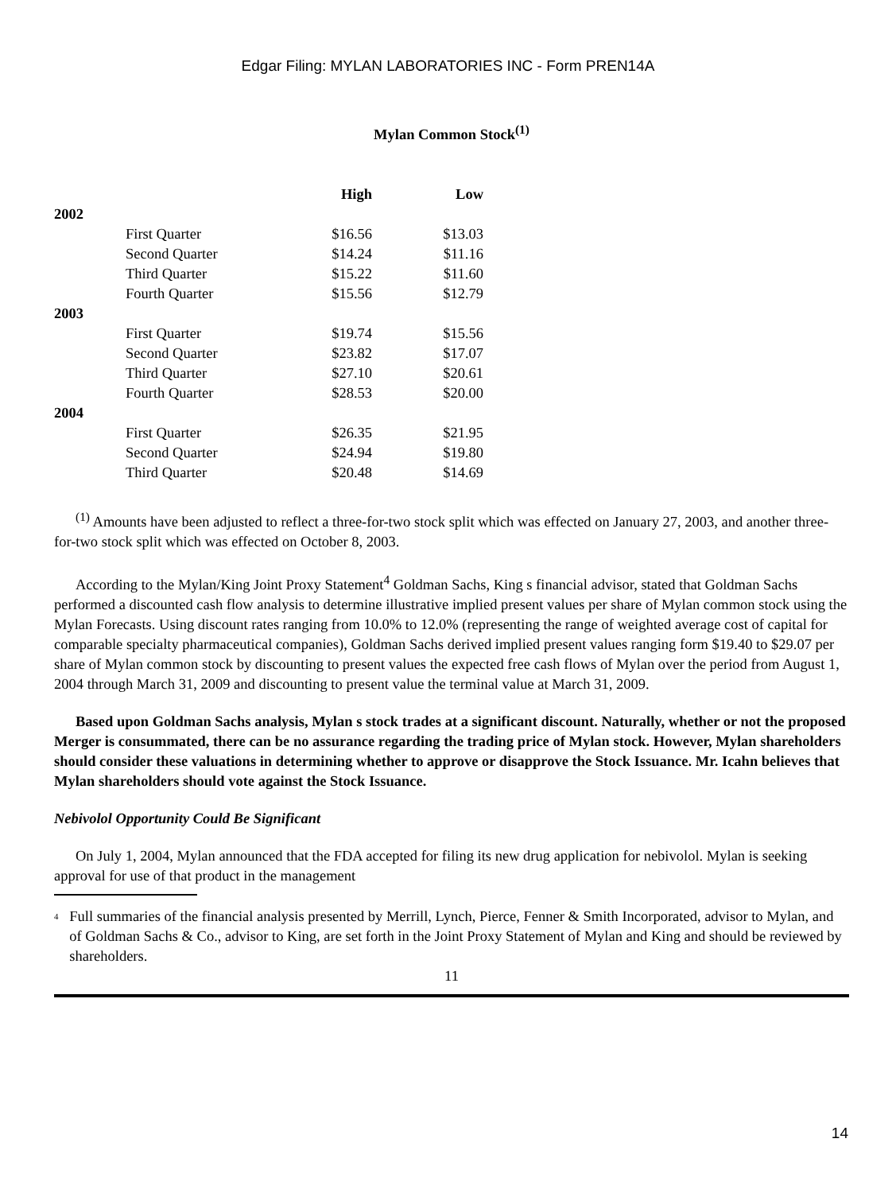Edgar Filing: MYLAN LABORATORIES INC - Form PREN14A
Mylan Common Stock<sup>(1)</sup>
| | | High | Low |
| --- | --- | --- | --- |
| 2002 | | | |
| | First Quarter | $16.56 | $13.03 |
| | Second Quarter | $14.24 | $11.16 |
| | Third Quarter | $15.22 | $11.60 |
| | Fourth Quarter | $15.56 | $12.79 |
| 2003 | | | |
| | First Quarter | $19.74 | $15.56 |
| | Second Quarter | $23.82 | $17.07 |
| | Third Quarter | $27.10 | $20.61 |
| | Fourth Quarter | $28.53 | $20.00 |
| 2004 | | | |
| | First Quarter | $26.35 | $21.95 |
| | Second Quarter | $24.94 | $19.80 |
| | Third Quarter | $20.48 | $14.69 |
<sup>(1)</sup> Amounts have been adjusted to reflect a three-for-two stock split which was effected on January 27, 2003, and another three-for-two stock split which was effected on October 8, 2003.
According to the Mylan/King Joint Proxy Statement<sup>4</sup> Goldman Sachs, King s financial advisor, stated that Goldman Sachs performed a discounted cash flow analysis to determine illustrative implied present values per share of Mylan common stock using the Mylan Forecasts. Using discount rates ranging from 10.0% to 12.0% (representing the range of weighted average cost of capital for comparable specialty pharmaceutical companies), Goldman Sachs derived implied present values ranging form $19.40 to $29.07 per share of Mylan common stock by discounting to present values the expected free cash flows of Mylan over the period from August 1, 2004 through March 31, 2009 and discounting to present value the terminal value at March 31, 2009.
Based upon Goldman Sachs analysis, Mylan s stock trades at a significant discount. Naturally, whether or not the proposed Merger is consummated, there can be no assurance regarding the trading price of Mylan stock. However, Mylan shareholders should consider these valuations in determining whether to approve or disapprove the Stock Issuance. Mr. Icahn believes that Mylan shareholders should vote against the Stock Issuance.
Nebivolol Opportunity Could Be Significant
On July 1, 2004, Mylan announced that the FDA accepted for filing its new drug application for nebivolol. Mylan is seeking approval for use of that product in the management
<sup>4</sup> Full summaries of the financial analysis presented by Merrill, Lynch, Pierce, Fenner & Smith Incorporated, advisor to Mylan, and of Goldman Sachs & Co., advisor to King, are set forth in the Joint Proxy Statement of Mylan and King and should be reviewed by shareholders.
11
14